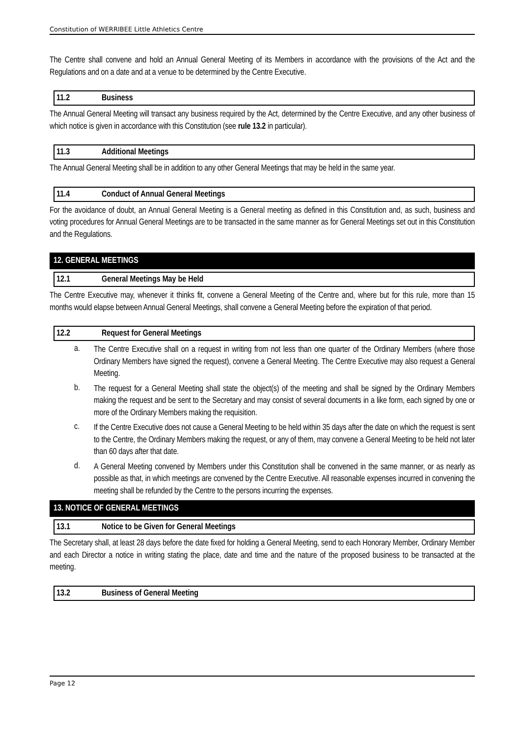Constitution of WERRIBEE Little Athletics Centre
The Centre shall convene and hold an Annual General Meeting of its Members in accordance with the provisions of the Act and the Regulations and on a date and at a venue to be determined by the Centre Executive.
11.2 Business
The Annual General Meeting will transact any business required by the Act, determined by the Centre Executive, and any other business of which notice is given in accordance with this Constitution (see rule 13.2 in particular).
11.3 Additional Meetings
The Annual General Meeting shall be in addition to any other General Meetings that may be held in the same year.
11.4 Conduct of Annual General Meetings
For the avoidance of doubt, an Annual General Meeting is a General meeting as defined in this Constitution and, as such, business and voting procedures for Annual General Meetings are to be transacted in the same manner as for General Meetings set out in this Constitution and the Regulations.
12. GENERAL MEETINGS
12.1 General Meetings May be Held
The Centre Executive may, whenever it thinks fit, convene a General Meeting of the Centre and, where but for this rule, more than 15 months would elapse between Annual General Meetings, shall convene a General Meeting before the expiration of that period.
12.2 Request for General Meetings
a.
The Centre Executive shall on a request in writing from not less than one quarter of the Ordinary Members (where those Ordinary Members have signed the request), convene a General Meeting. The Centre Executive may also request a General Meeting.
b.
The request for a General Meeting shall state the object(s) of the meeting and shall be signed by the Ordinary Members making the request and be sent to the Secretary and may consist of several documents in a like form, each signed by one or more of the Ordinary Members making the requisition.
c.
If the Centre Executive does not cause a General Meeting to be held within 35 days after the date on which the request is sent to the Centre, the Ordinary Members making the request, or any of them, may convene a General Meeting to be held not later than 60 days after that date.
d.
A General Meeting convened by Members under this Constitution shall be convened in the same manner, or as nearly as possible as that, in which meetings are convened by the Centre Executive. All reasonable expenses incurred in convening the meeting shall be refunded by the Centre to the persons incurring the expenses.
13. NOTICE OF GENERAL MEETINGS
13.1 Notice to be Given for General Meetings
The Secretary shall, at least 28 days before the date fixed for holding a General Meeting, send to each Honorary Member, Ordinary Member and each Director a notice in writing stating the place, date and time and the nature of the proposed business to be transacted at the meeting.
13.2 Business of General Meeting
Page 12